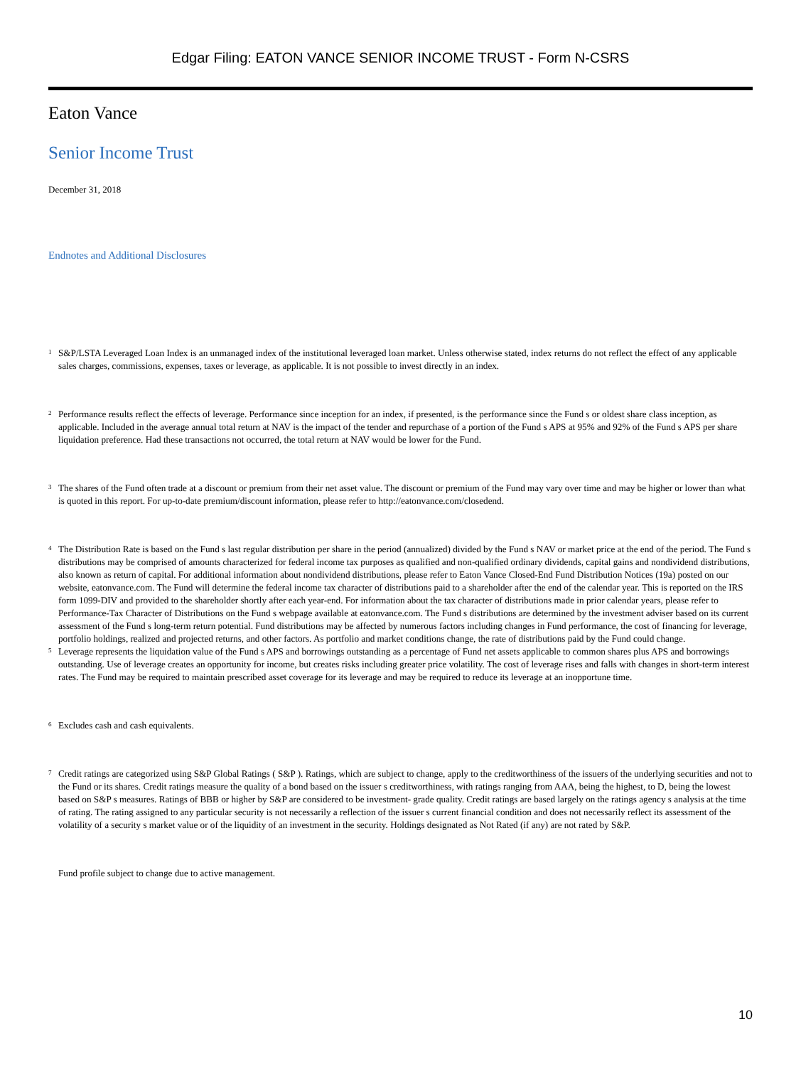Edgar Filing: EATON VANCE SENIOR INCOME TRUST - Form N-CSRS
Eaton Vance
Senior Income Trust
December 31, 2018
Endnotes and Additional Disclosures
<sup>1</sup>
S&P/LSTA Leveraged Loan Index is an unmanaged index of the institutional leveraged loan market. Unless otherwise stated, index returns do not reflect the effect of any applicable sales charges, commissions, expenses, taxes or leverage, as applicable. It is not possible to invest directly in an index.
<sup>2</sup>
Performance results reflect the effects of leverage. Performance since inception for an index, if presented, is the performance since the Fund s or oldest share class inception, as applicable. Included in the average annual total return at NAV is the impact of the tender and repurchase of a portion of the Fund s APS at 95% and 92% of the Fund s APS per share liquidation preference. Had these transactions not occurred, the total return at NAV would be lower for the Fund.
<sup>3</sup>
The shares of the Fund often trade at a discount or premium from their net asset value. The discount or premium of the Fund may vary over time and may be higher or lower than what is quoted in this report. For up-to-date premium/discount information, please refer to http://eatonvance.com/closedend.
<sup>4</sup>
The Distribution Rate is based on the Fund s last regular distribution per share in the period (annualized) divided by the Fund s NAV or market price at the end of the period. The Fund s distributions may be comprised of amounts characterized for federal income tax purposes as qualified and non-qualified ordinary dividends, capital gains and nondividend distributions, also known as return of capital. For additional information about nondividend distributions, please refer to Eaton Vance Closed-End Fund Distribution Notices (19a) posted on our website, eatonvance.com. The Fund will determine the federal income tax character of distributions paid to a shareholder after the end of the calendar year. This is reported on the IRS form 1099-DIV and provided to the shareholder shortly after each year-end. For information about the tax character of distributions made in prior calendar years, please refer to Performance-Tax Character of Distributions on the Fund s webpage available at eatonvance.com. The Fund s distributions are determined by the investment adviser based on its current assessment of the Fund s long-term return potential. Fund distributions may be affected by numerous factors including changes in Fund performance, the cost of financing for leverage, portfolio holdings, realized and projected returns, and other factors. As portfolio and market conditions change, the rate of distributions paid by the Fund could change.
<sup>5</sup>
Leverage represents the liquidation value of the Fund s APS and borrowings outstanding as a percentage of Fund net assets applicable to common shares plus APS and borrowings outstanding. Use of leverage creates an opportunity for income, but creates risks including greater price volatility. The cost of leverage rises and falls with changes in short-term interest rates. The Fund may be required to maintain prescribed asset coverage for its leverage and may be required to reduce its leverage at an inopportune time.
<sup>6</sup>
Excludes cash and cash equivalents.
<sup>7</sup>
Credit ratings are categorized using S&P Global Ratings ( S&P ). Ratings, which are subject to change, apply to the creditworthiness of the issuers of the underlying securities and not to the Fund or its shares. Credit ratings measure the quality of a bond based on the issuer s creditworthiness, with ratings ranging from AAA, being the highest, to D, being the lowest based on S&P s measures. Ratings of BBB or higher by S&P are considered to be investment- grade quality. Credit ratings are based largely on the ratings agency s analysis at the time of rating. The rating assigned to any particular security is not necessarily a reflection of the issuer s current financial condition and does not necessarily reflect its assessment of the volatility of a security s market value or of the liquidity of an investment in the security. Holdings designated as Not Rated (if any) are not rated by S&P.
Fund profile subject to change due to active management.
10